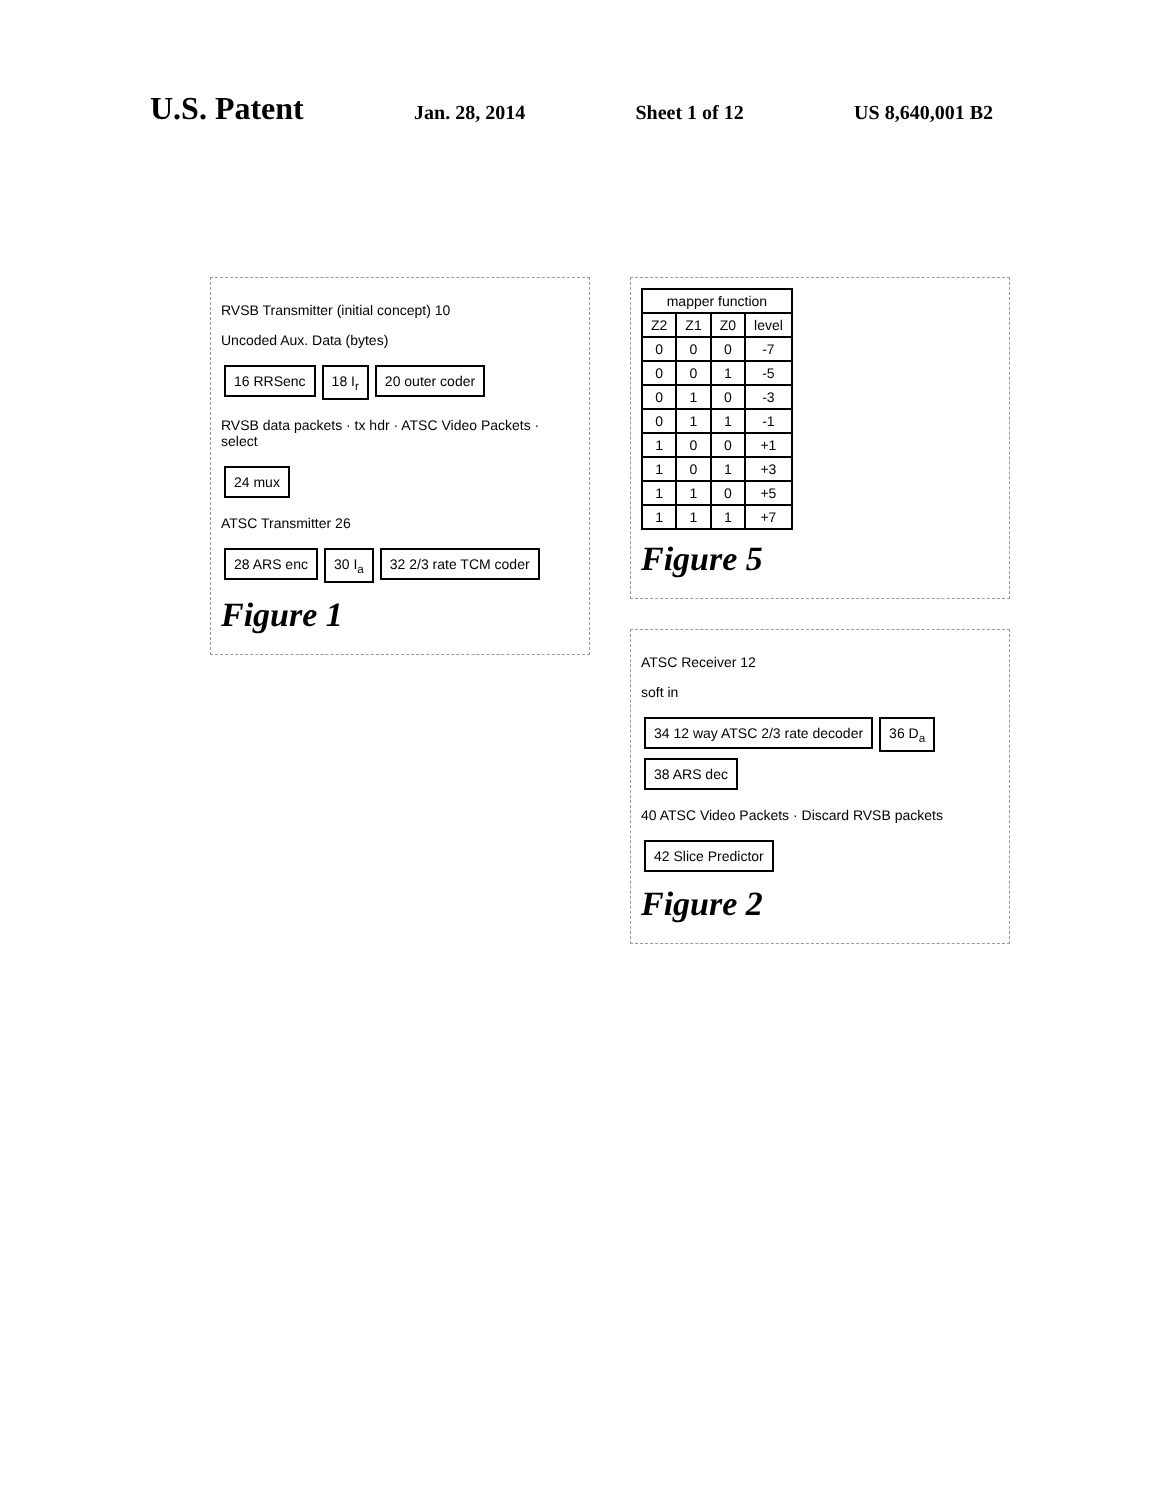U.S. Patent
Jan. 28, 2014 Sheet 1 of 12 US 8,640,001 B2
RVSB Transmitter (initial concept) 10
Uncoded Aux. Data (bytes)
16 RRSenc 18 I<sub>r</sub> 20 outer coder
RVSB data packets · tx hdr · ATSC Video Packets · select
24 mux
ATSC Transmitter 26
28 ARS enc 30 I<sub>a</sub> 32 2/3 rate TCM coder
Figure 1
| mapper function | | | |
| --- | --- | --- | --- |
| Z2 | Z1 | Z0 | level |
| 0 | 0 | 0 | -7 |
| 0 | 0 | 1 | -5 |
| 0 | 1 | 0 | -3 |
| 0 | 1 | 1 | -1 |
| 1 | 0 | 0 | +1 |
| 1 | 0 | 1 | +3 |
| 1 | 1 | 0 | +5 |
| 1 | 1 | 1 | +7 |
Figure 5
ATSC Receiver 12
soft in
34 12 way ATSC 2/3 rate decoder 36 D<sub>a</sub> 38 ARS dec
40 ATSC Video Packets · Discard RVSB packets
42 Slice Predictor
Figure 2